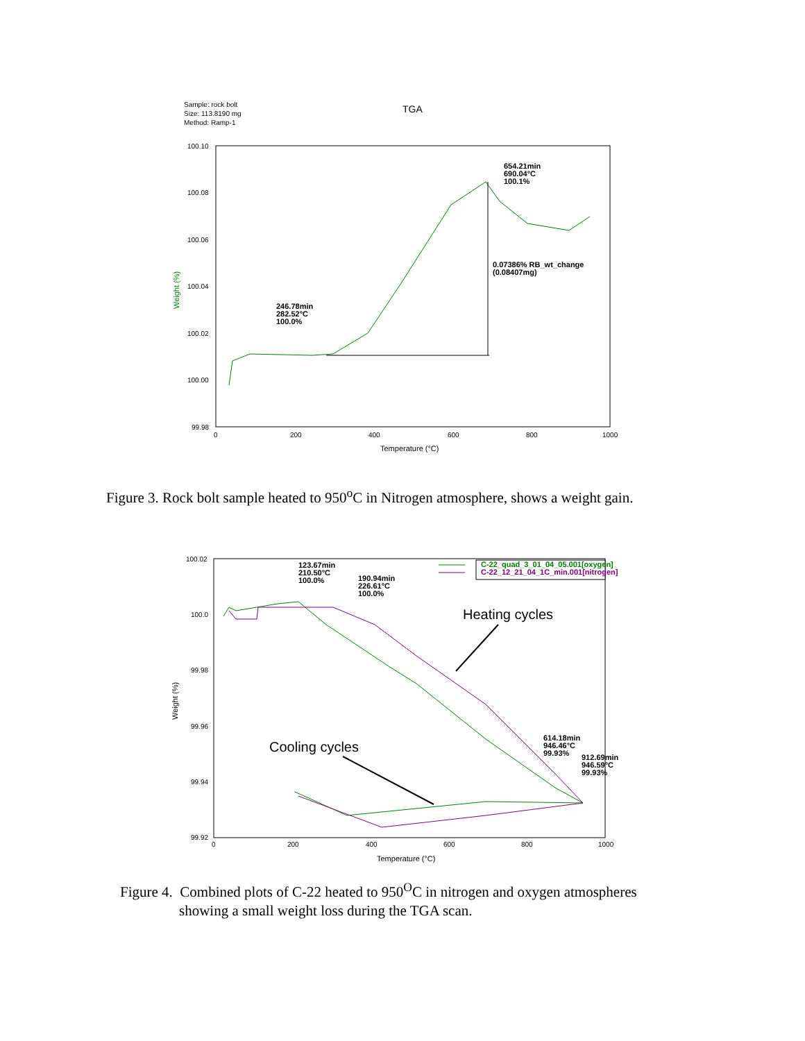Sample: rock bolt
Size: 113.8190 mg
Method: Ramp-1
TGA
100.10
100.08
100.06
100.04
100.02
100.00
99.98
0
200
400
600
800
1000
Temperature (°C)
Weight (%)
246.78min
282.52°C
100.0%
654.21min
690.04°C
100.1%
0.07386% RB_wt_change
(0.08407mg)
Figure 3. Rock bolt sample heated to 950<sup>o</sup>C in Nitrogen atmosphere, shows a weight gain.
100.02
100.0
99.98
99.96
99.94
99.92
0
200
400
600
800
1000
Temperature (°C)
Weight (%)
123.67min
210.50°C
100.0%
190.94min
226.61°C
100.0%
C-22_quad_3_01_04_05.001[oxygen]
C-22_12_21_04_1C_min.001[nitrogen]
Heating cycles
Cooling cycles
614.18min
946.46°C
99.93%
912.69min
946.59°C
99.93%
Figure 4. Combined plots of C-22 heated to 950<sup>O</sup>C in nitrogen and oxygen atmospheres
showing a small weight loss during the TGA scan.